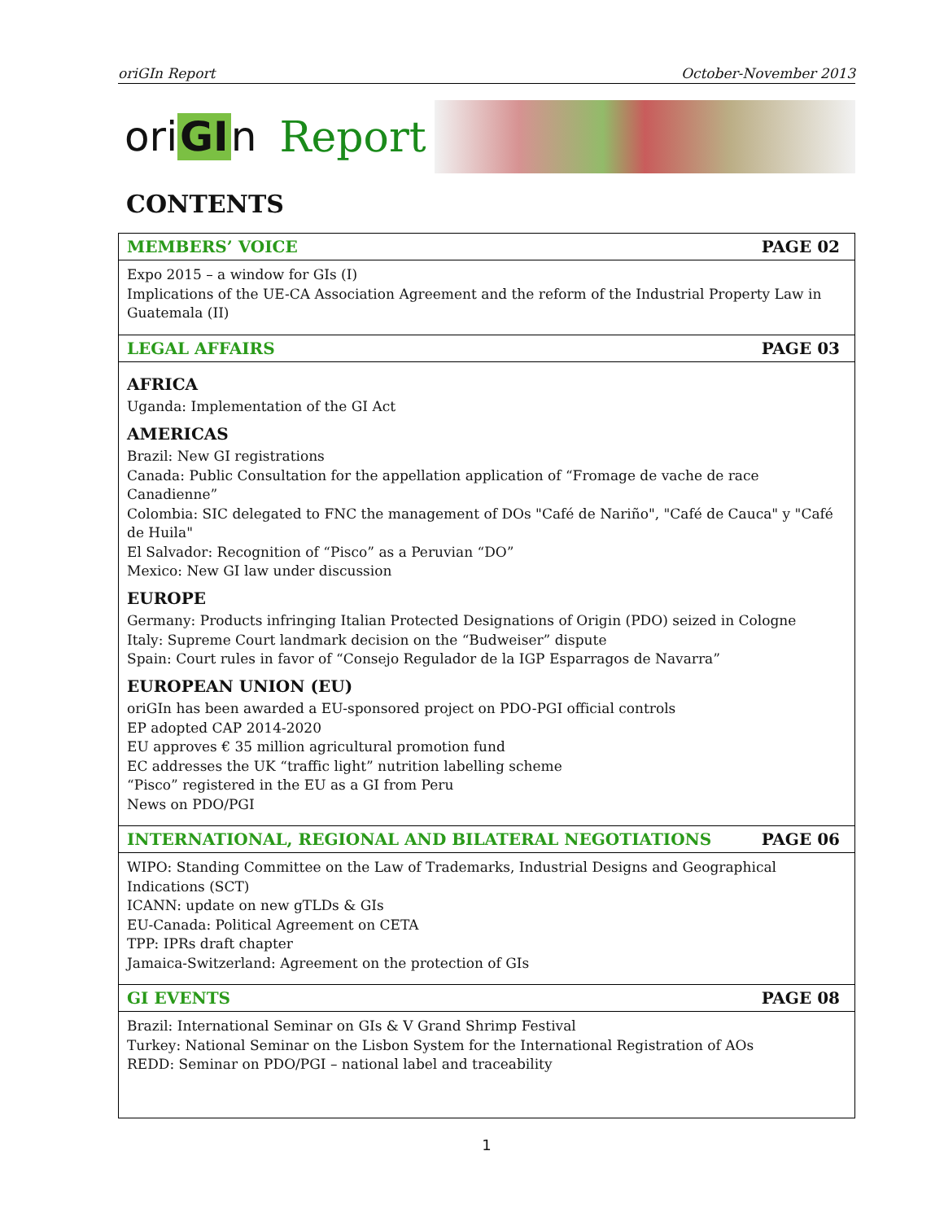oriGIn Report October-November 2013
ori GI n Report
CONTENTS
MEMBERS’ VOICE PAGE 02
Expo 2015 – a window for GIs (I)
Implications of the UE-CA Association Agreement and the reform of the Industrial Property Law in Guatemala (II)
LEGAL AFFAIRS PAGE 03
AFRICA
Uganda: Implementation of the GI Act
AMERICAS
Brazil: New GI registrations
Canada: Public Consultation for the appellation application of “Fromage de vache de race Canadienne”
Colombia: SIC delegated to FNC the management of DOs "Café de Nariño", "Café de Cauca" y "Café de Huila"
El Salvador: Recognition of “Pisco” as a Peruvian “DO”
Mexico: New GI law under discussion
EUROPE
Germany: Products infringing Italian Protected Designations of Origin (PDO) seized in Cologne
Italy: Supreme Court landmark decision on the “Budweiser” dispute
Spain: Court rules in favor of “Consejo Regulador de la IGP Esparragos de Navarra”
EUROPEAN UNION (EU)
oriGIn has been awarded a EU-sponsored project on PDO-PGI official controls
EP adopted CAP 2014-2020
EU approves € 35 million agricultural promotion fund
EC addresses the UK “traffic light” nutrition labelling scheme
“Pisco” registered in the EU as a GI from Peru
News on PDO/PGI
INTERNATIONAL, REGIONAL AND BILATERAL NEGOTIATIONS PAGE 06
WIPO: Standing Committee on the Law of Trademarks, Industrial Designs and Geographical Indications (SCT)
ICANN: update on new gTLDs & GIs
EU-Canada: Political Agreement on CETA
TPP: IPRs draft chapter
Jamaica-Switzerland: Agreement on the protection of GIs
GI EVENTS PAGE 08
Brazil: International Seminar on GIs & V Grand Shrimp Festival
Turkey: National Seminar on the Lisbon System for the International Registration of AOs
REDD: Seminar on PDO/PGI – national label and traceability
1